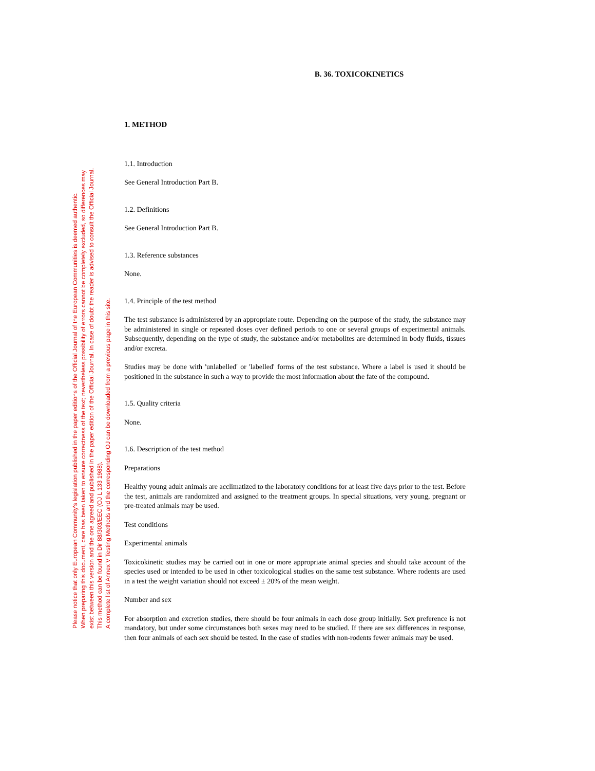B. 36. TOXICOKINETICS
Please notice that only European Community's legislation published in the paper editions of the Official Journal of the European Communities is deemed authentic.
When preparing this document, care has been taken to ensure correctness of the text; nevertheless possibility of errors cannot be completely excluded, so differences may
exist between this version and the one agreed and published in the paper edition of the Official Journal. In case of doubt the reader is advised to consult the Official Journal.
This method can be found in Dir 88/303/EEC (OJ L 133 1988).
A complete list of Annex V Testing Methods and the corresponding OJ can be downloaded from a previous page in this site.
1. METHOD
1.1. Introduction
See General Introduction Part B.
1.2. Definitions
See General Introduction Part B.
1.3. Reference substances
None.
1.4. Principle of the test method
The test substance is administered by an appropriate route. Depending on the purpose of the study, the substance may be administered in single or repeated doses over defined periods to one or several groups of experimental animals. Subsequently, depending on the type of study, the substance and/or metabolites are determined in body fluids, tissues and/or excreta.
Studies may be done with 'unlabelled' or 'labelled' forms of the test substance. Where a label is used it should be positioned in the substance in such a way to provide the most information about the fate of the compound.
1.5. Quality criteria
None.
1.6. Description of the test method
Preparations
Healthy young adult animals are acclimatized to the laboratory conditions for at least five days prior to the test. Before the test, animals are randomized and assigned to the treatment groups. In special situations, very young, pregnant or pre-treated animals may be used.
Test conditions
Experimental animals
Toxicokinetic studies may be carried out in one or more appropriate animal species and should take account of the species used or intended to be used in other toxicological studies on the same test substance. Where rodents are used in a test the weight variation should not exceed ± 20% of the mean weight.
Number and sex
For absorption and excretion studies, there should be four animals in each dose group initially. Sex preference is not mandatory, but under some circumstances both sexes may need to be studied. If there are sex differences in response, then four animals of each sex should be tested. In the case of studies with non-rodents fewer animals may be used.